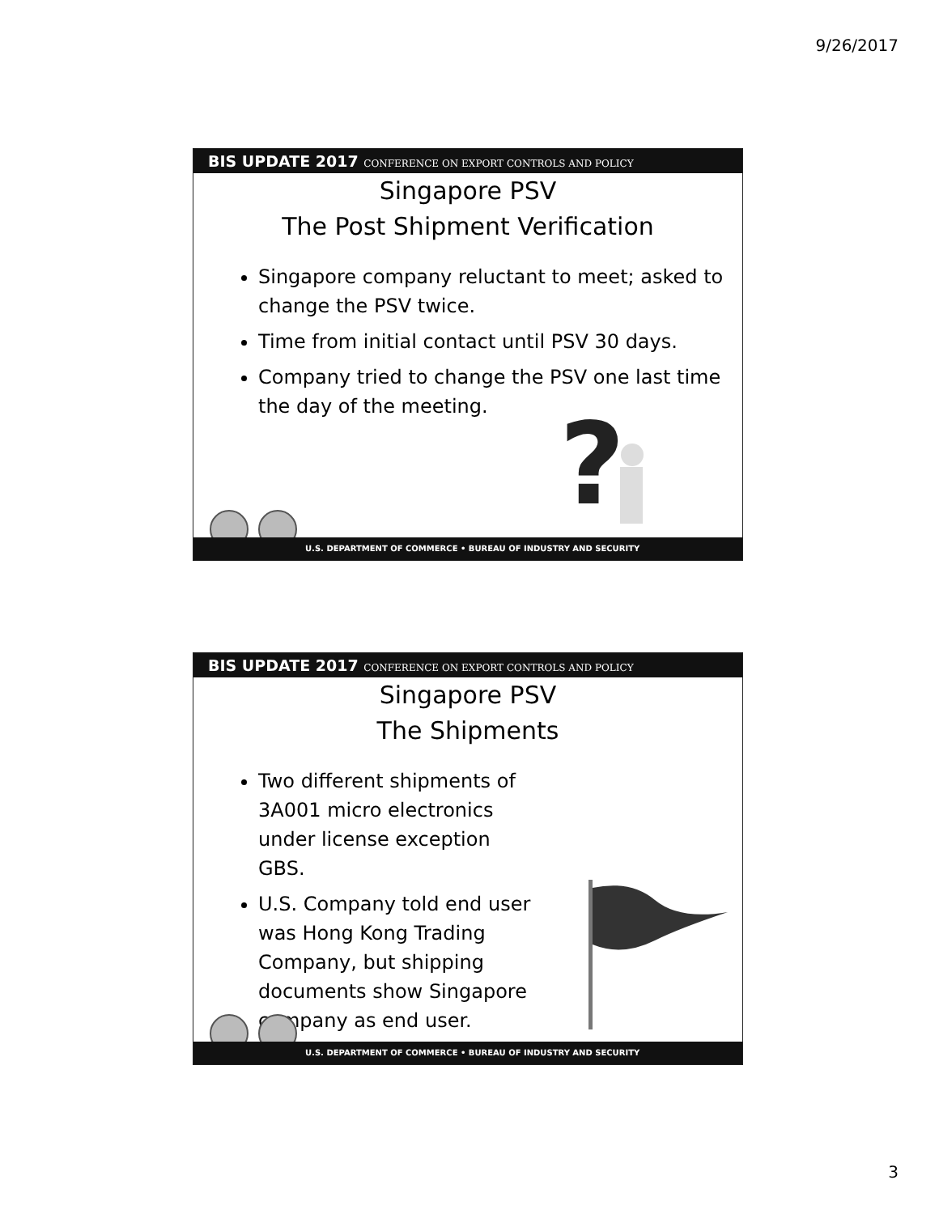9/26/2017
BIS UPDATE 2017 CONFERENCE ON EXPORT CONTROLS AND POLICY
Singapore PSV
The Post Shipment Verification
Singapore company reluctant to meet; asked to change the PSV twice.
Time from initial contact until PSV 30 days.
Company tried to change the PSV one last time the day of the meeting.
?
U.S. DEPARTMENT OF COMMERCE • BUREAU OF INDUSTRY AND SECURITY
BIS UPDATE 2017 CONFERENCE ON EXPORT CONTROLS AND POLICY
Singapore PSV
The Shipments
Two different shipments of 3A001 micro electronics under license exception GBS.
U.S. Company told end user was Hong Kong Trading Company, but shipping documents show Singapore company as end user.
U.S. DEPARTMENT OF COMMERCE • BUREAU OF INDUSTRY AND SECURITY
3